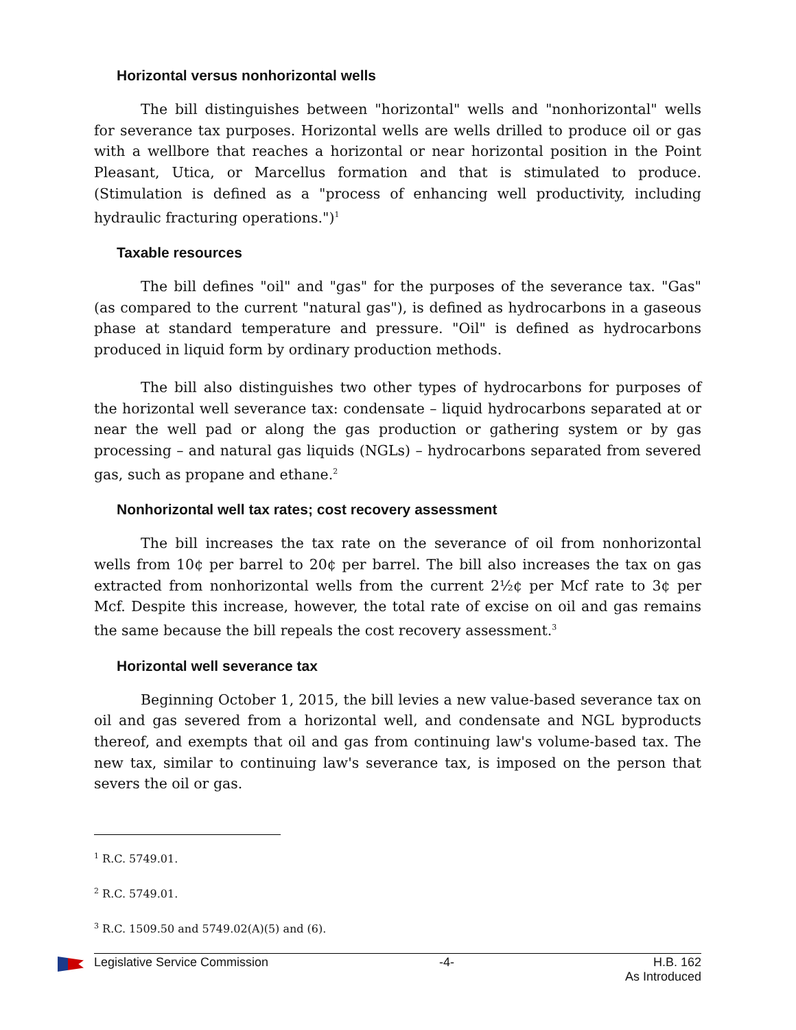Horizontal versus nonhorizontal wells
The bill distinguishes between "horizontal" wells and "nonhorizontal" wells for severance tax purposes. Horizontal wells are wells drilled to produce oil or gas with a wellbore that reaches a horizontal or near horizontal position in the Point Pleasant, Utica, or Marcellus formation and that is stimulated to produce. (Stimulation is defined as a "process of enhancing well productivity, including hydraulic fracturing operations.")<sup>1</sup>
Taxable resources
The bill defines "oil" and "gas" for the purposes of the severance tax. "Gas" (as compared to the current "natural gas"), is defined as hydrocarbons in a gaseous phase at standard temperature and pressure. "Oil" is defined as hydrocarbons produced in liquid form by ordinary production methods.
The bill also distinguishes two other types of hydrocarbons for purposes of the horizontal well severance tax: condensate – liquid hydrocarbons separated at or near the well pad or along the gas production or gathering system or by gas processing – and natural gas liquids (NGLs) – hydrocarbons separated from severed gas, such as propane and ethane.<sup>2</sup>
Nonhorizontal well tax rates; cost recovery assessment
The bill increases the tax rate on the severance of oil from nonhorizontal wells from 10¢ per barrel to 20¢ per barrel. The bill also increases the tax on gas extracted from nonhorizontal wells from the current 2½¢ per Mcf rate to 3¢ per Mcf. Despite this increase, however, the total rate of excise on oil and gas remains the same because the bill repeals the cost recovery assessment.<sup>3</sup>
Horizontal well severance tax
Beginning October 1, 2015, the bill levies a new value-based severance tax on oil and gas severed from a horizontal well, and condensate and NGL byproducts thereof, and exempts that oil and gas from continuing law's volume-based tax. The new tax, similar to continuing law's severance tax, is imposed on the person that severs the oil or gas.
<sup>1</sup> R.C. 5749.01.
<sup>2</sup> R.C. 5749.01.
<sup>3</sup> R.C. 1509.50 and 5749.02(A)(5) and (6).
Legislative Service Commission -4- H.B. 162
As Introduced